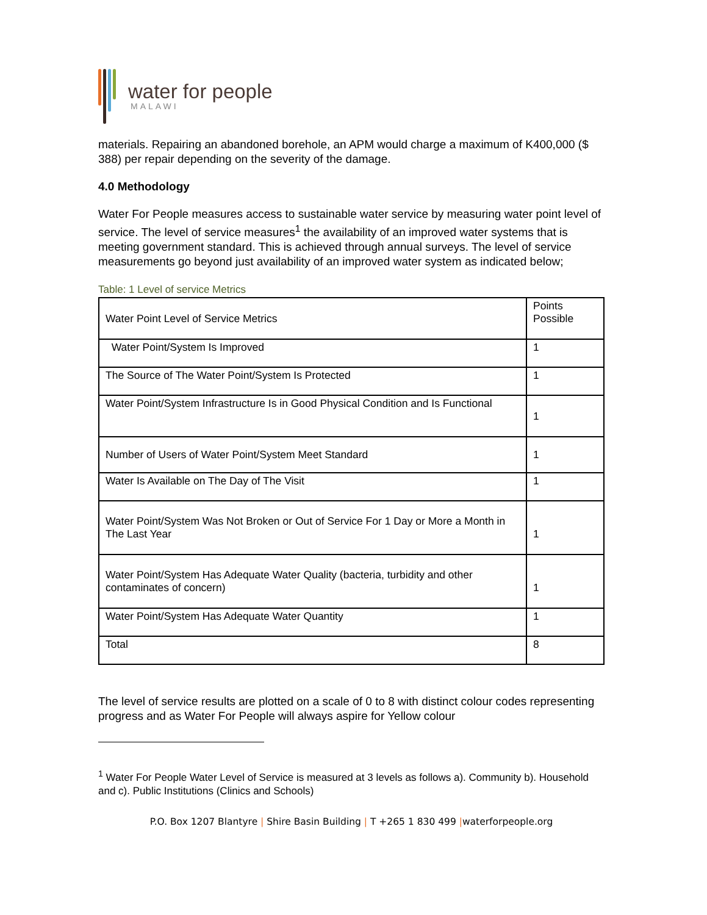water for people
MALAWI
materials. Repairing an abandoned borehole, an APM would charge a maximum of K400,000 ($ 388) per repair depending on the severity of the damage.
4.0 Methodology
Water For People measures access to sustainable water service by measuring water point level of service. The level of service measures<sup>1</sup> the availability of an improved water systems that is meeting government standard. This is achieved through annual surveys. The level of service measurements go beyond just availability of an improved water system as indicated below;
Table: 1 Level of service Metrics
| Water Point Level of Service Metrics | Points Possible |
| Water Point/System Is Improved | 1 |
| The Source of The Water Point/System Is Protected | 1 |
| Water Point/System Infrastructure Is in Good Physical Condition and Is Functional | 1 |
| Number of Users of Water Point/System Meet Standard | 1 |
| Water Is Available on The Day of The Visit | 1 |
| Water Point/System Was Not Broken or Out of Service For 1 Day or More a Month in The Last Year | 1 |
| Water Point/System Has Adequate Water Quality (bacteria, turbidity and other contaminates of concern) | 1 |
| Water Point/System Has Adequate Water Quantity | 1 |
| Total | 8 |
The level of service results are plotted on a scale of 0 to 8 with distinct colour codes representing progress and as Water For People will always aspire for Yellow colour
<sup>1</sup> Water For People Water Level of Service is measured at 3 levels as follows a). Community b). Household and c). Public Institutions (Clinics and Schools)
P.O. Box 1207 Blantyre | Shire Basin Building | T +265 1 830 499 |waterforpeople.org